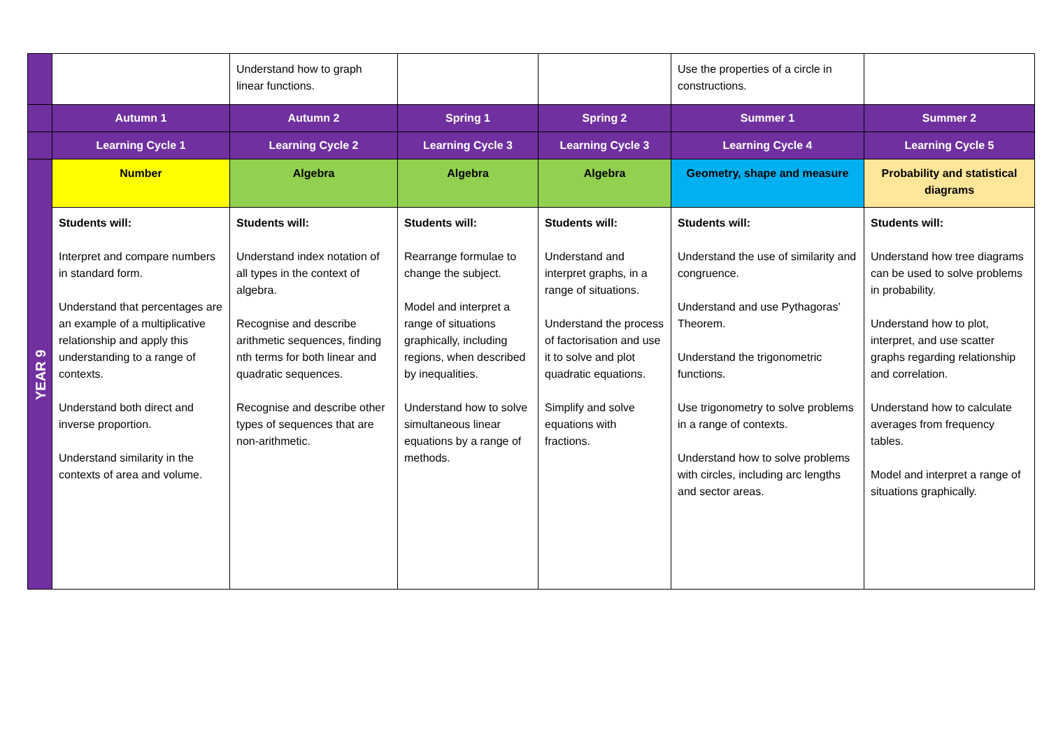| | | Understand how to graph linear functions. | | | Use the properties of a circle in constructions. | |
| | Autumn 1 | Autumn 2 | Spring 1 | Spring 2 | Summer 1 | Summer 2 |
| | Learning Cycle 1 | Learning Cycle 2 | Learning Cycle 3 | Learning Cycle 3 | Learning Cycle 4 | Learning Cycle 5 |
| YEAR 9 | Number | Algebra | Algebra | Algebra | Geometry, shape and measure | Probability and statistical diagrams |
| | Students will: Interpret and compare numbers in standard form. Understand that percentages are an example of a multiplicative relationship and apply this understanding to a range of contexts. Understand both direct and inverse proportion. Understand similarity in the contexts of area and volume. | Students will: Understand index notation of all types in the context of algebra. Recognise and describe arithmetic sequences, finding nth terms for both linear and quadratic sequences. Recognise and describe other types of sequences that are non-arithmetic. | Students will: Rearrange formulae to change the subject. Model and interpret a range of situations graphically, including regions, when described by inequalities. Understand how to solve simultaneous linear equations by a range of methods. | Students will: Understand and interpret graphs, in a range of situations. Understand the process of factorisation and use it to solve and plot quadratic equations. Simplify and solve equations with fractions. | Students will: Understand the use of similarity and congruence. Understand and use Pythagoras’ Theorem. Understand the trigonometric functions. Use trigonometry to solve problems in a range of contexts. Understand how to solve problems with circles, including arc lengths and sector areas. | Students will: Understand how tree diagrams can be used to solve problems in probability. Understand how to plot, interpret, and use scatter graphs regarding relationship and correlation. Understand how to calculate averages from frequency tables. Model and interpret a range of situations graphically. |